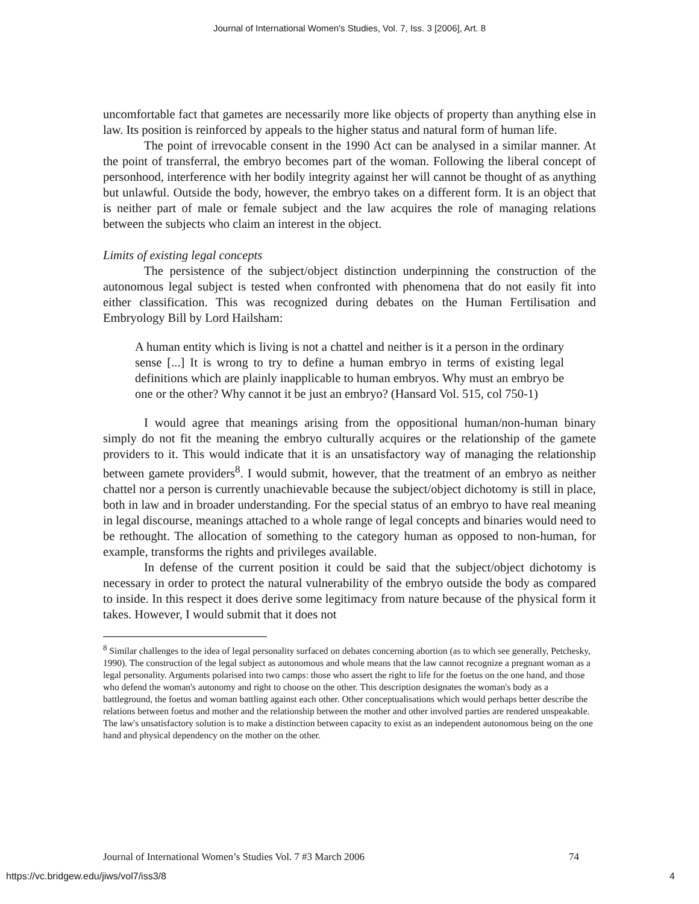Journal of International Women's Studies, Vol. 7, Iss. 3 [2006], Art. 8
uncomfortable fact that gametes are necessarily more like objects of property than anything else in law. Its position is reinforced by appeals to the higher status and natural form of human life.
The point of irrevocable consent in the 1990 Act can be analysed in a similar manner. At the point of transferral, the embryo becomes part of the woman. Following the liberal concept of personhood, interference with her bodily integrity against her will cannot be thought of as anything but unlawful. Outside the body, however, the embryo takes on a different form. It is an object that is neither part of male or female subject and the law acquires the role of managing relations between the subjects who claim an interest in the object.
Limits of existing legal concepts
The persistence of the subject/object distinction underpinning the construction of the autonomous legal subject is tested when confronted with phenomena that do not easily fit into either classification. This was recognized during debates on the Human Fertilisation and Embryology Bill by Lord Hailsham:
A human entity which is living is not a chattel and neither is it a person in the ordinary sense [...] It is wrong to try to define a human embryo in terms of existing legal definitions which are plainly inapplicable to human embryos. Why must an embryo be one or the other? Why cannot it be just an embryo? (Hansard Vol. 515, col 750-1)
I would agree that meanings arising from the oppositional human/non-human binary simply do not fit the meaning the embryo culturally acquires or the relationship of the gamete providers to it. This would indicate that it is an unsatisfactory way of managing the relationship between gamete providers<sup>8</sup>. I would submit, however, that the treatment of an embryo as neither chattel nor a person is currently unachievable because the subject/object dichotomy is still in place, both in law and in broader understanding. For the special status of an embryo to have real meaning in legal discourse, meanings attached to a whole range of legal concepts and binaries would need to be rethought. The allocation of something to the category human as opposed to non-human, for example, transforms the rights and privileges available.
In defense of the current position it could be said that the subject/object dichotomy is necessary in order to protect the natural vulnerability of the embryo outside the body as compared to inside. In this respect it does derive some legitimacy from nature because of the physical form it takes. However, I would submit that it does not
<sup>8</sup> Similar challenges to the idea of legal personality surfaced on debates concerning abortion (as to which see generally, Petchesky, 1990). The construction of the legal subject as autonomous and whole means that the law cannot recognize a pregnant woman as a legal personality. Arguments polarised into two camps: those who assert the right to life for the foetus on the one hand, and those who defend the woman's autonomy and right to choose on the other. This description designates the woman's body as a battleground, the foetus and woman battling against each other. Other conceptualisations which would perhaps better describe the relations between foetus and mother and the relationship between the mother and other involved parties are rendered unspeakable. The law's unsatisfactory solution is to make a distinction between capacity to exist as an independent autonomous being on the one hand and physical dependency on the mother on the other.
Journal of International Women’s Studies Vol. 7 #3 March 2006 74
https://vc.bridgew.edu/jiws/vol7/iss3/8 4